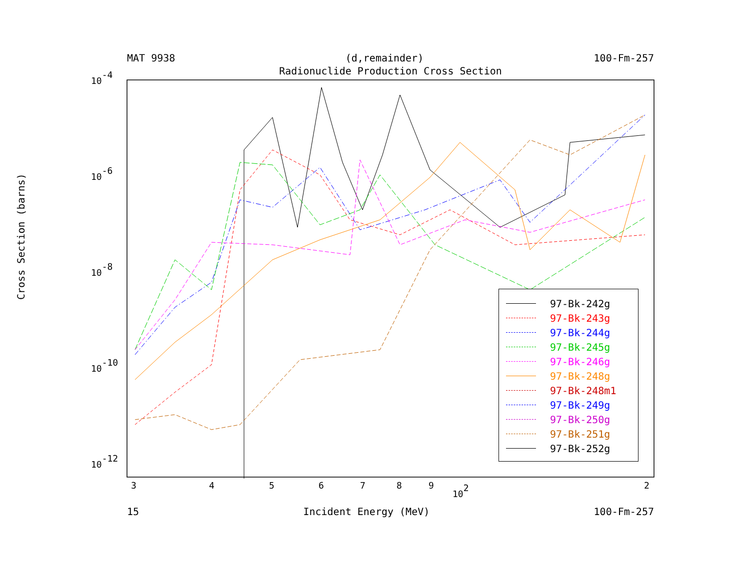MAT 9938 (d,remainder) 100-Fm-257
Radionuclide Production Cross Section
10-4
10-6
10-8
10-10
10-12
3
4
5
6
7
8
9
102
2
Cross Section (barns)
97-Bk-242g
97-Bk-243g
97-Bk-244g
97-Bk-245g
97-Bk-246g
97-Bk-248g
97-Bk-248m1
97-Bk-249g
97-Bk-250g
97-Bk-251g
97-Bk-252g
15 Incident Energy (MeV) 100-Fm-257